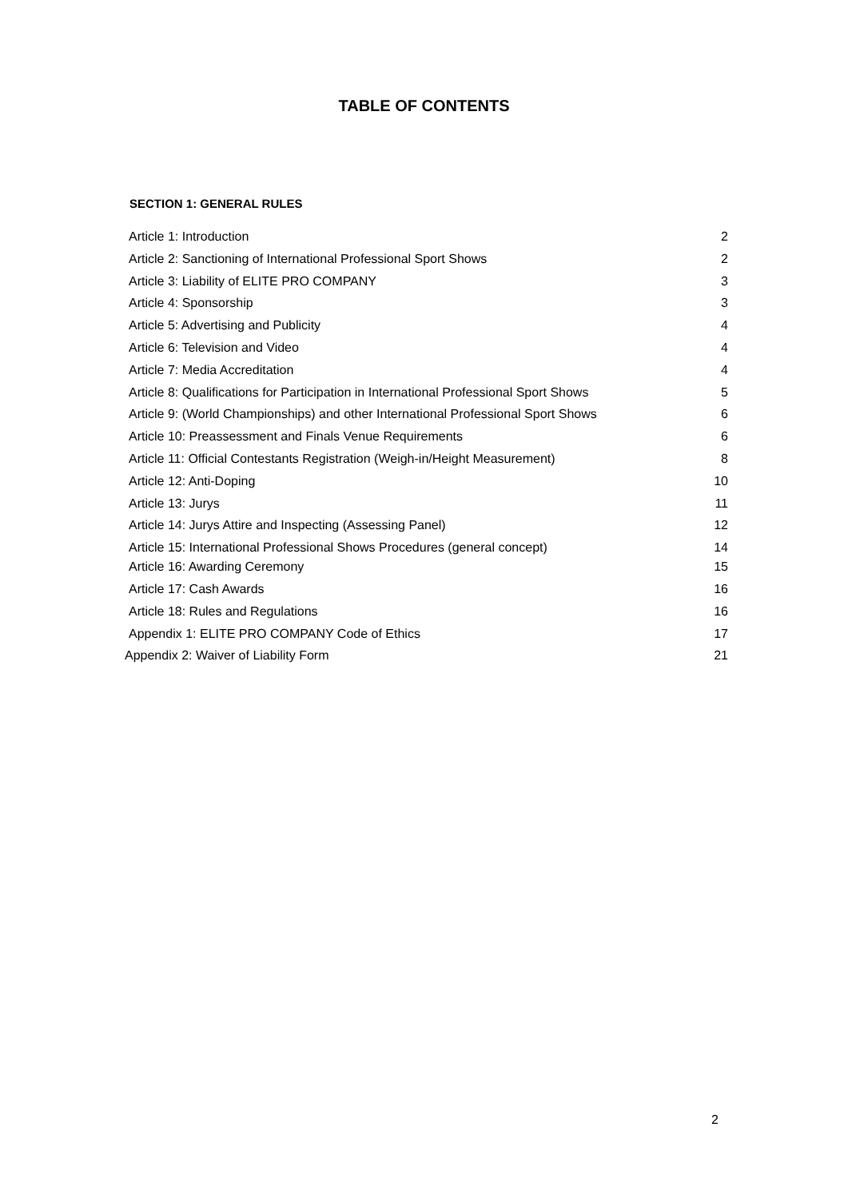TABLE OF CONTENTS
SECTION 1: GENERAL RULES
Article 1: Introduction 2
Article 2: Sanctioning of International Professional Sport Shows 2
Article 3: Liability of ELITE PRO COMPANY 3
Article 4: Sponsorship 3
Article 5: Advertising and Publicity 4
Article 6: Television and Video 4
Article 7: Media Accreditation 4
Article 8: Qualifications for Participation in International Professional Sport Shows 5
Article 9: (World Championships) and other International Professional Sport Shows 6
Article 10: Preassessment and Finals Venue Requirements 6
Article 11: Official Contestants Registration (Weigh-in/Height Measurement) 8
Article 12: Anti-Doping 10
Article 13: Jurys 11
Article 14: Jurys Attire and Inspecting (Assessing Panel) 12
Article 15: International Professional Shows Procedures (general concept) 14
Article 16: Awarding Ceremony 15
Article 17: Cash Awards 16
Article 18: Rules and Regulations 16
Appendix 1: ELITE PRO COMPANY Code of Ethics 17
Appendix 2: Waiver of Liability Form 21
2